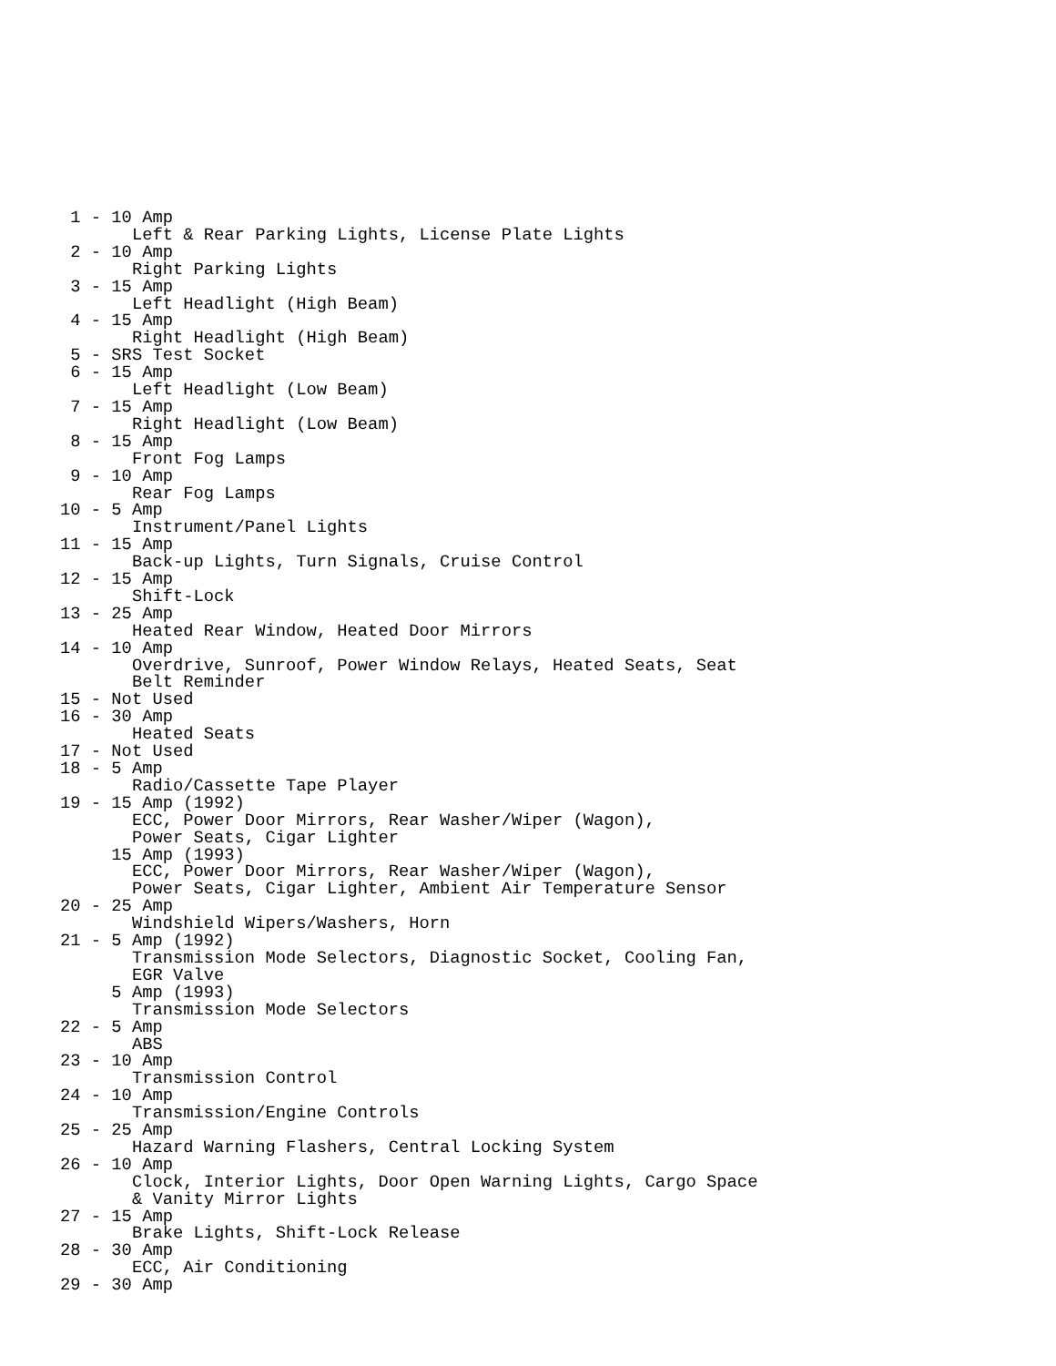1 - 10 Amp
       Left & Rear Parking Lights, License Plate Lights
 2 - 10 Amp
       Right Parking Lights
 3 - 15 Amp
       Left Headlight (High Beam)
 4 - 15 Amp
       Right Headlight (High Beam)
 5 - SRS Test Socket
 6 - 15 Amp
       Left Headlight (Low Beam)
 7 - 15 Amp
       Right Headlight (Low Beam)
 8 - 15 Amp
       Front Fog Lamps
 9 - 10 Amp
       Rear Fog Lamps
10 - 5 Amp
       Instrument/Panel Lights
11 - 15 Amp
       Back-up Lights, Turn Signals, Cruise Control
12 - 15 Amp
       Shift-Lock
13 - 25 Amp
       Heated Rear Window, Heated Door Mirrors
14 - 10 Amp
       Overdrive, Sunroof, Power Window Relays, Heated Seats, Seat
       Belt Reminder
15 - Not Used
16 - 30 Amp
       Heated Seats
17 - Not Used
18 - 5 Amp
       Radio/Cassette Tape Player
19 - 15 Amp (1992)
       ECC, Power Door Mirrors, Rear Washer/Wiper (Wagon),
       Power Seats, Cigar Lighter
     15 Amp (1993)
       ECC, Power Door Mirrors, Rear Washer/Wiper (Wagon),
       Power Seats, Cigar Lighter, Ambient Air Temperature Sensor
20 - 25 Amp
       Windshield Wipers/Washers, Horn
21 - 5 Amp (1992)
       Transmission Mode Selectors, Diagnostic Socket, Cooling Fan,
       EGR Valve
     5 Amp (1993)
       Transmission Mode Selectors
22 - 5 Amp
       ABS
23 - 10 Amp
       Transmission Control
24 - 10 Amp
       Transmission/Engine Controls
25 - 25 Amp
       Hazard Warning Flashers, Central Locking System
26 - 10 Amp
       Clock, Interior Lights, Door Open Warning Lights, Cargo Space
       & Vanity Mirror Lights
27 - 15 Amp
       Brake Lights, Shift-Lock Release
28 - 30 Amp
       ECC, Air Conditioning
29 - 30 Amp